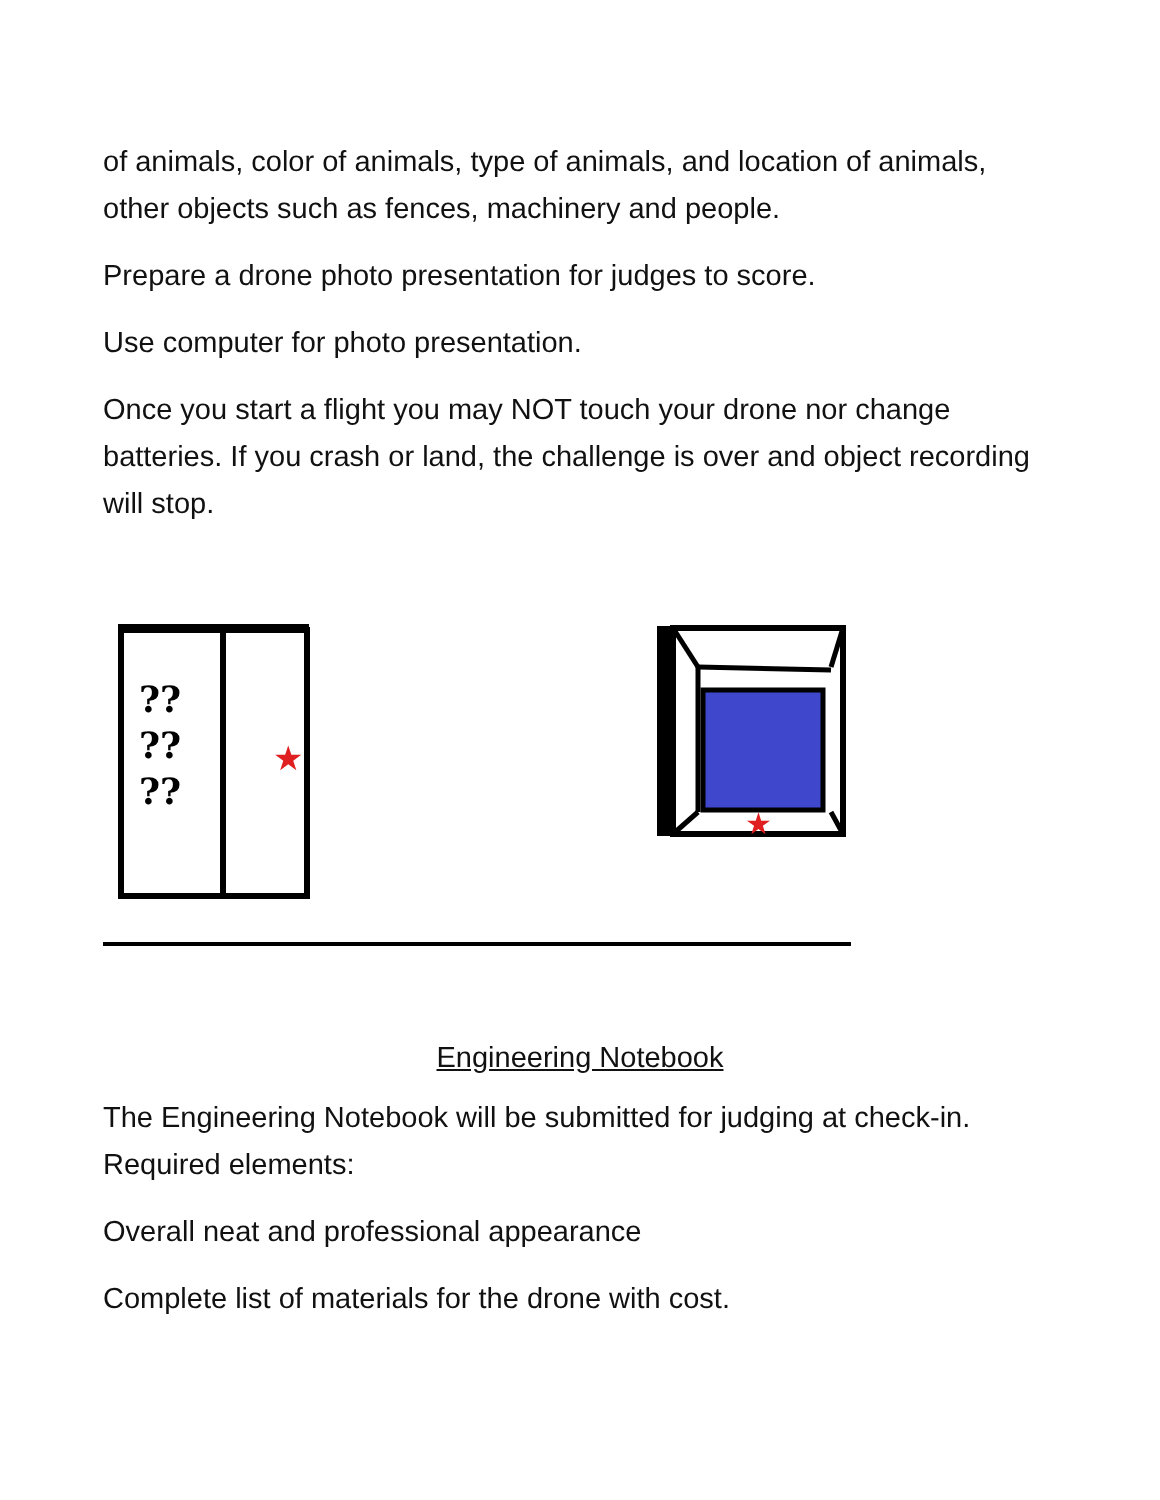of animals, color of animals, type of animals, and location of animals, other objects such as fences, machinery and people.
Prepare a drone photo presentation for judges to score.
Use computer for photo presentation.
Once you start a flight you may NOT touch your drone nor change batteries. If you crash or land, the challenge is over and object recording will stop.
??
??
??
★
★
Engineering Notebook
The Engineering Notebook will be submitted for judging at check-in. Required elements:
Overall neat and professional appearance
Complete list of materials for the drone with cost.